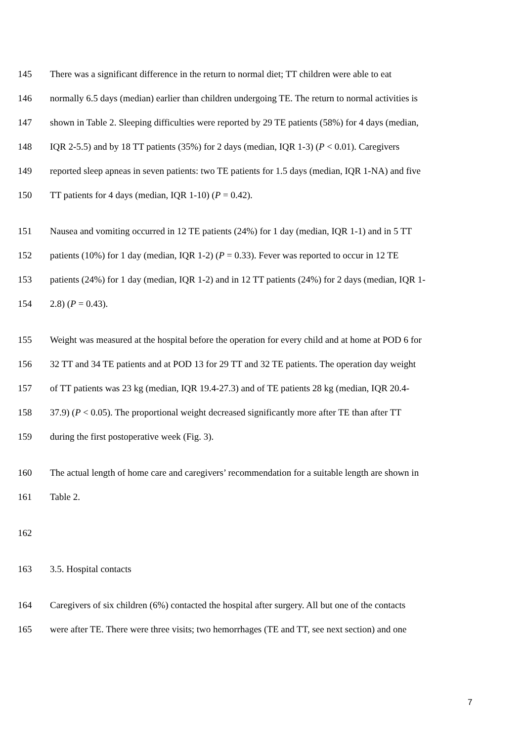145 There was a significant difference in the return to normal diet; TT children were able to eat
146 normally 6.5 days (median) earlier than children undergoing TE. The return to normal activities is
147 shown in Table 2. Sleeping difficulties were reported by 29 TE patients (58%) for 4 days (median,
148 IQR 2-5.5) and by 18 TT patients (35%) for 2 days (median, IQR 1-3) (P < 0.01). Caregivers
149 reported sleep apneas in seven patients: two TE patients for 1.5 days (median, IQR 1-NA) and five
150 TT patients for 4 days (median, IQR 1-10) (P = 0.42).
151 Nausea and vomiting occurred in 12 TE patients (24%) for 1 day (median, IQR 1-1) and in 5 TT
152 patients (10%) for 1 day (median, IQR 1-2) (P = 0.33). Fever was reported to occur in 12 TE
153 patients (24%) for 1 day (median, IQR 1-2) and in 12 TT patients (24%) for 2 days (median, IQR 1-
154 2.8) (P = 0.43).
155 Weight was measured at the hospital before the operation for every child and at home at POD 6 for
156 32 TT and 34 TE patients and at POD 13 for 29 TT and 32 TE patients. The operation day weight
157 of TT patients was 23 kg (median, IQR 19.4-27.3) and of TE patients 28 kg (median, IQR 20.4-
158 37.9) (P < 0.05). The proportional weight decreased significantly more after TE than after TT
159 during the first postoperative week (Fig. 3).
160 The actual length of home care and caregivers’ recommendation for a suitable length are shown in
161 Table 2.
162
163 3.5. Hospital contacts
164 Caregivers of six children (6%) contacted the hospital after surgery. All but one of the contacts
165 were after TE. There were three visits; two hemorrhages (TE and TT, see next section) and one
7